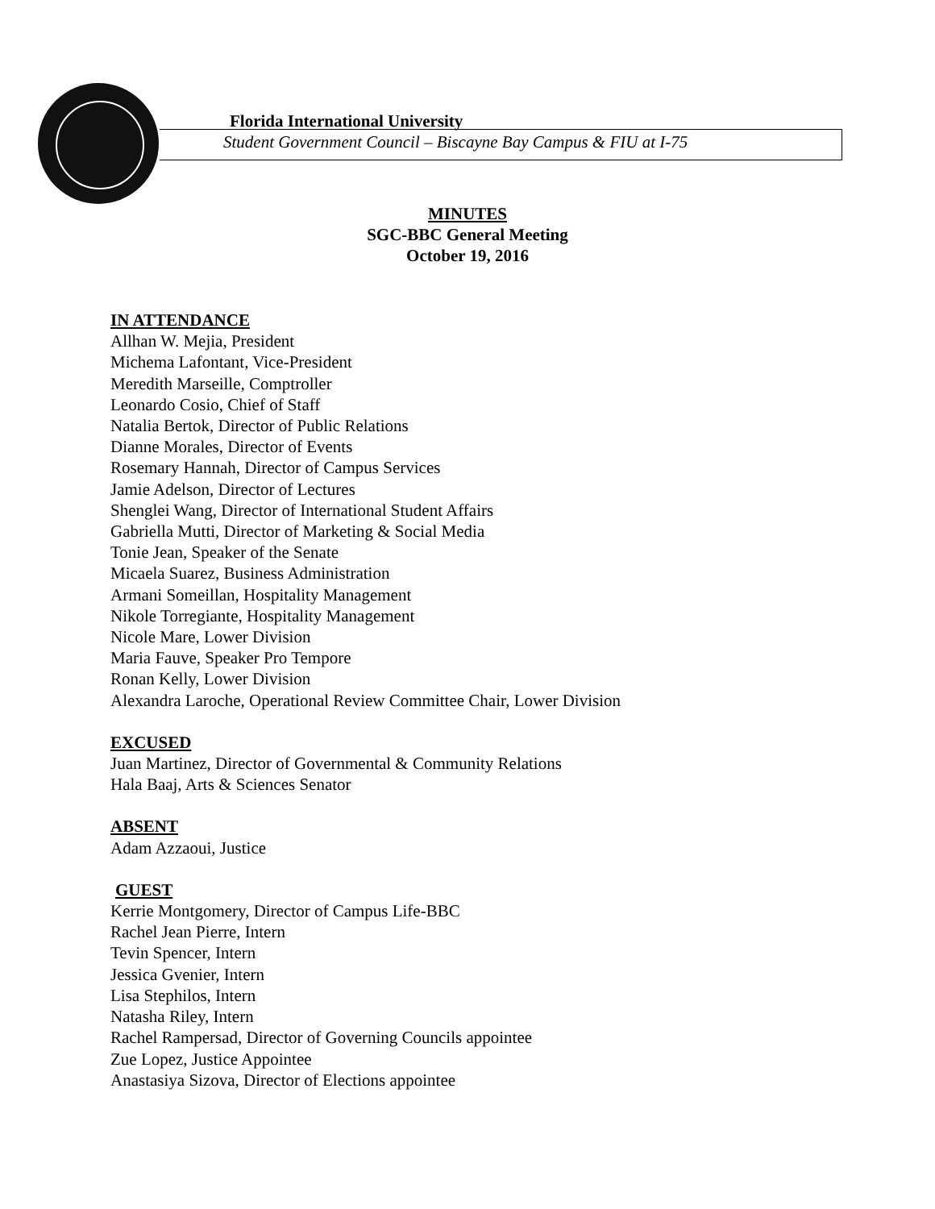Florida International University
Student Government Council – Biscayne Bay Campus & FIU at I-75
MINUTES
SGC-BBC General Meeting
October 19, 2016
IN ATTENDANCE
Allhan W. Mejia, President
Michema Lafontant, Vice-President
Meredith Marseille, Comptroller
Leonardo Cosio, Chief of Staff
Natalia Bertok, Director of Public Relations
Dianne Morales, Director of Events
Rosemary Hannah, Director of Campus Services
Jamie Adelson, Director of Lectures
Shenglei Wang, Director of International Student Affairs
Gabriella Mutti, Director of Marketing & Social Media
Tonie Jean, Speaker of the Senate
Micaela Suarez, Business Administration
Armani Someillan, Hospitality Management
Nikole Torregiante, Hospitality Management
Nicole Mare, Lower Division
Maria Fauve, Speaker Pro Tempore
Ronan Kelly, Lower Division
Alexandra Laroche, Operational Review Committee Chair, Lower Division
EXCUSED
Juan Martinez, Director of Governmental & Community Relations
Hala Baaj, Arts & Sciences Senator
ABSENT
Adam Azzaoui, Justice
GUEST
Kerrie Montgomery, Director of Campus Life-BBC
Rachel Jean Pierre, Intern
Tevin Spencer, Intern
Jessica Gvenier, Intern
Lisa Stephilos, Intern
Natasha Riley, Intern
Rachel Rampersad, Director of Governing Councils appointee
Zue Lopez, Justice Appointee
Anastasiya Sizova, Director of Elections appointee